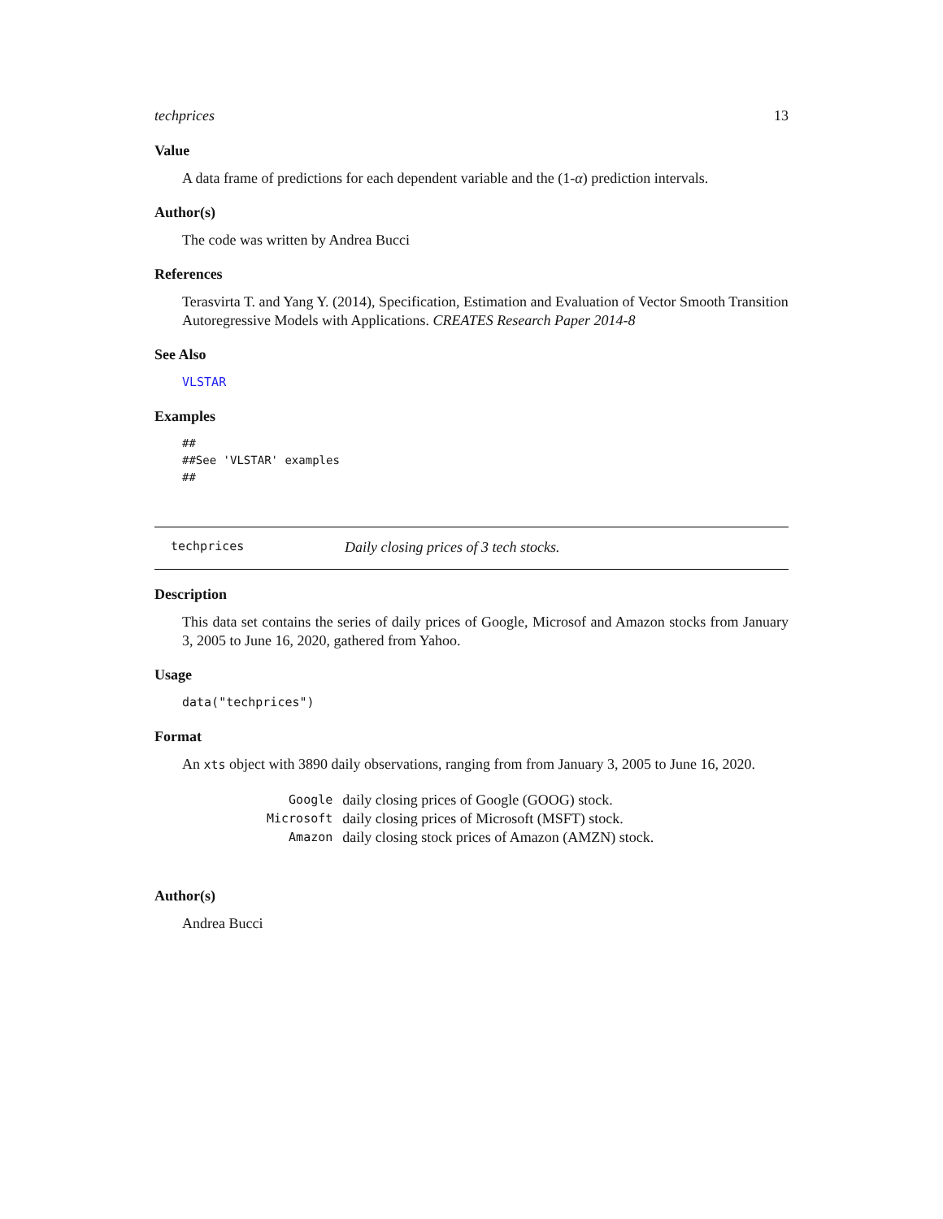techprices 13
Value
A data frame of predictions for each dependent variable and the (1-α) prediction intervals.
Author(s)
The code was written by Andrea Bucci
References
Terasvirta T. and Yang Y. (2014), Specification, Estimation and Evaluation of Vector Smooth Transition Autoregressive Models with Applications. CREATES Research Paper 2014-8
See Also
VLSTAR
Examples
##
##See 'VLSTAR' examples
##
techprices Daily closing prices of 3 tech stocks.
Description
This data set contains the series of daily prices of Google, Microsof and Amazon stocks from January 3, 2005 to June 16, 2020, gathered from Yahoo.
Usage
data("techprices")
Format
An xts object with 3890 daily observations, ranging from from January 3, 2005 to June 16, 2020.
| Google | daily closing prices of Google (GOOG) stock. |
| Microsoft | daily closing prices of Microsoft (MSFT) stock. |
| Amazon | daily closing stock prices of Amazon (AMZN) stock. |
Author(s)
Andrea Bucci